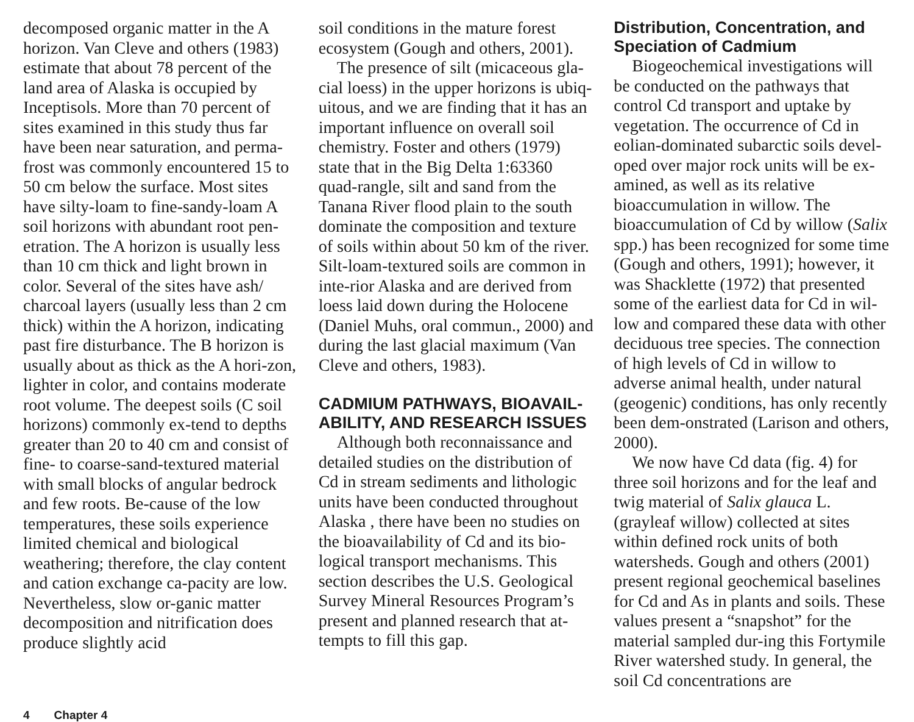decomposed organic matter in the A horizon. Van Cleve and others (1983) estimate that about 78 percent of the land area of Alaska is occupied by Inceptisols. More than 70 percent of sites examined in this study thus far have been near saturation, and perma-frost was commonly encountered 15 to 50 cm below the surface. Most sites have silty-loam to fine-sandy-loam A soil horizons with abundant root pen-etration. The A horizon is usually less than 10 cm thick and light brown in color. Several of the sites have ash/ charcoal layers (usually less than 2 cm thick) within the A horizon, indicating past fire disturbance. The B horizon is usually about as thick as the A hori-zon, lighter in color, and contains moderate root volume. The deepest soils (C soil horizons) commonly ex-tend to depths greater than 20 to 40 cm and consist of fine- to coarse-sand-textured material with small blocks of angular bedrock and few roots. Be-cause of the low temperatures, these soils experience limited chemical and biological weathering; therefore, the clay content and cation exchange ca-pacity are low. Nevertheless, slow or-ganic matter decomposition and nitrification does produce slightly acid
soil conditions in the mature forest ecosystem (Gough and others, 2001).
The presence of silt (micaceous gla-cial loess) in the upper horizons is ubiq-uitous, and we are finding that it has an important influence on overall soil chemistry. Foster and others (1979) state that in the Big Delta 1:63360 quad-rangle, silt and sand from the Tanana River flood plain to the south dominate the composition and texture of soils within about 50 km of the river. Silt-loam-textured soils are common in inte-rior Alaska and are derived from loess laid down during the Holocene (Daniel Muhs, oral commun., 2000) and during the last glacial maximum (Van Cleve and others, 1983).
CADMIUM PATHWAYS, BIOAVAIL-ABILITY, AND RESEARCH ISSUES
Although both reconnaissance and detailed studies on the distribution of Cd in stream sediments and lithologic units have been conducted throughout Alaska , there have been no studies on the bioavailability of Cd and its bio-logical transport mechanisms. This section describes the U.S. Geological Survey Mineral Resources Program’s present and planned research that at-tempts to fill this gap.
Distribution, Concentration, and Speciation of Cadmium
Biogeochemical investigations will be conducted on the pathways that control Cd transport and uptake by vegetation. The occurrence of Cd in eolian-dominated subarctic soils devel-oped over major rock units will be ex-amined, as well as its relative bioaccumulation in willow. The bioaccumulation of Cd by willow (Salix spp.) has been recognized for some time (Gough and others, 1991); however, it was Shacklette (1972) that presented some of the earliest data for Cd in wil-low and compared these data with other deciduous tree species. The connection of high levels of Cd in willow to adverse animal health, under natural (geogenic) conditions, has only recently been dem-onstrated (Larison and others, 2000).
We now have Cd data (fig. 4) for three soil horizons and for the leaf and twig material of Salix glauca L. (grayleaf willow) collected at sites within defined rock units of both watersheds. Gough and others (2001) present regional geochemical baselines for Cd and As in plants and soils. These values present a “snapshot” for the material sampled dur-ing this Fortymile River watershed study. In general, the soil Cd concentrations are
4 Chapter 4